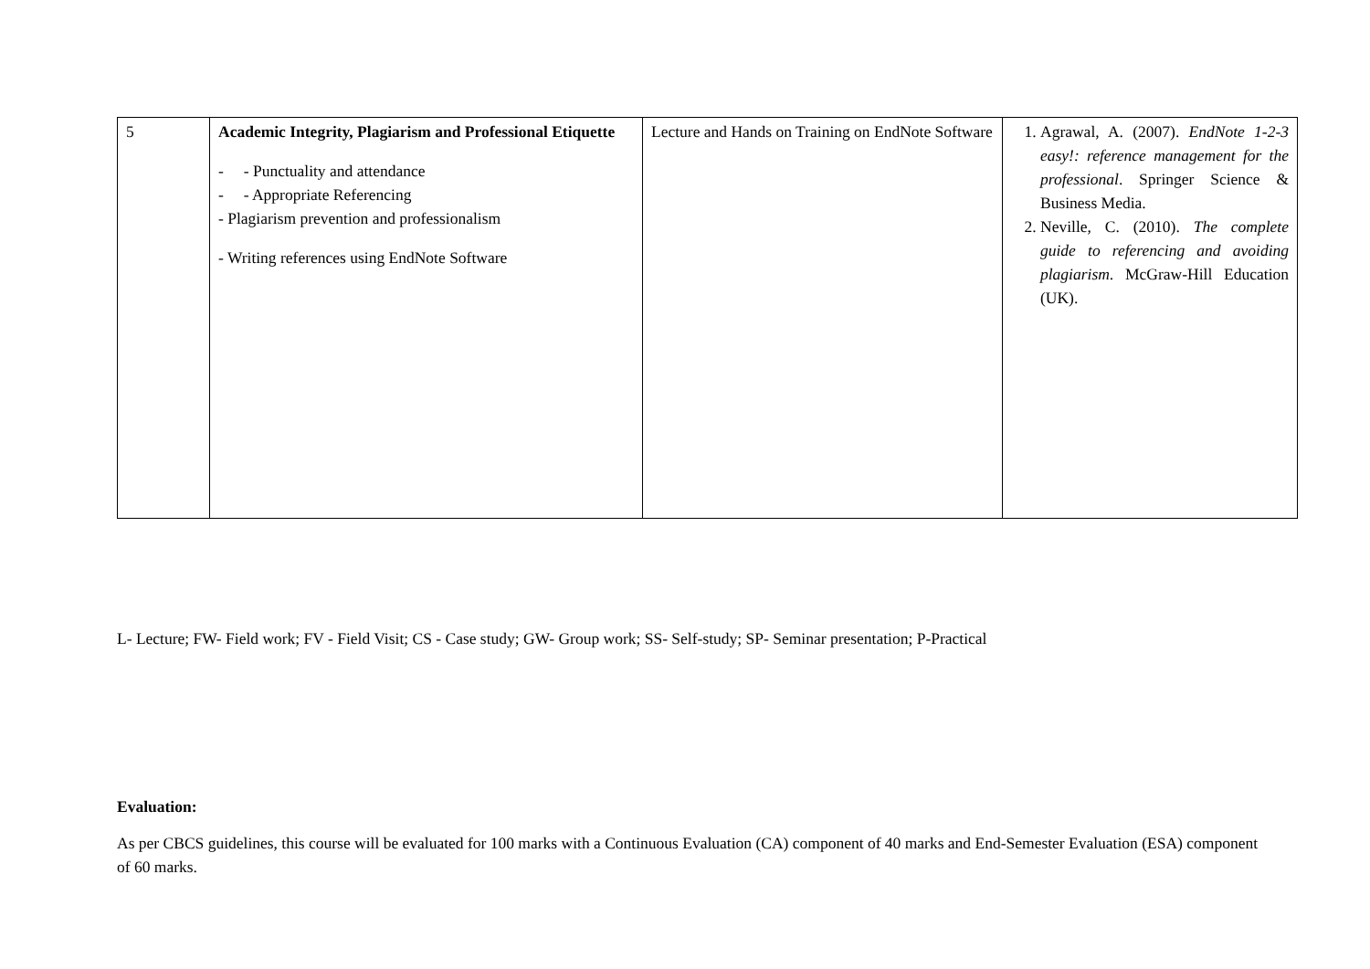| 5 | Academic Integrity, Plagiarism and Professional Etiquette - - Punctuality and attendance - - Appropriate Referencing - Plagiarism prevention and professionalism - Writing references using EndNote Software | Lecture and Hands on Training on EndNote Software | 1. Agrawal, A. (2007). EndNote 1-2-3 easy!: reference management for the professional . Springer Science & Business Media. 2. Neville, C. (2010). The complete guide to referencing and avoiding plagiarism . McGraw-Hill Education (UK). |
L- Lecture; FW- Field work; FV - Field Visit; CS - Case study; GW- Group work; SS- Self-study; SP- Seminar presentation; P-Practical
Evaluation:
As per CBCS guidelines, this course will be evaluated for 100 marks with a Continuous Evaluation (CA) component of 40 marks and End-Semester Evaluation (ESA) component of 60 marks.